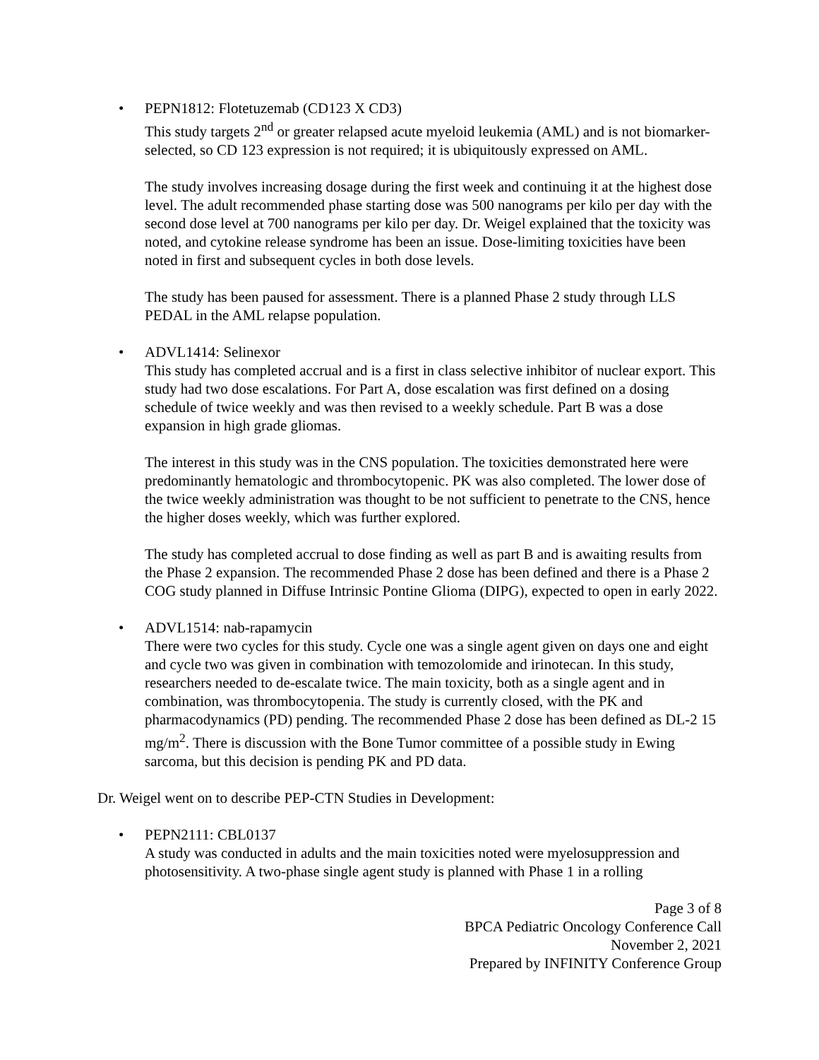• PEPN1812: Flotetuzemab (CD123 X CD3)
This study targets 2<sup>nd</sup> or greater relapsed acute myeloid leukemia (AML) and is not biomarker-selected, so CD 123 expression is not required; it is ubiquitously expressed on AML.
The study involves increasing dosage during the first week and continuing it at the highest dose level. The adult recommended phase starting dose was 500 nanograms per kilo per day with the second dose level at 700 nanograms per kilo per day. Dr. Weigel explained that the toxicity was noted, and cytokine release syndrome has been an issue. Dose-limiting toxicities have been noted in first and subsequent cycles in both dose levels.
The study has been paused for assessment. There is a planned Phase 2 study through LLS PEDAL in the AML relapse population.
• ADVL1414: Selinexor
This study has completed accrual and is a first in class selective inhibitor of nuclear export. This study had two dose escalations. For Part A, dose escalation was first defined on a dosing schedule of twice weekly and was then revised to a weekly schedule. Part B was a dose expansion in high grade gliomas.
The interest in this study was in the CNS population. The toxicities demonstrated here were predominantly hematologic and thrombocytopenic. PK was also completed. The lower dose of the twice weekly administration was thought to be not sufficient to penetrate to the CNS, hence the higher doses weekly, which was further explored.
The study has completed accrual to dose finding as well as part B and is awaiting results from the Phase 2 expansion. The recommended Phase 2 dose has been defined and there is a Phase 2 COG study planned in Diffuse Intrinsic Pontine Glioma (DIPG), expected to open in early 2022.
• ADVL1514: nab-rapamycin
There were two cycles for this study. Cycle one was a single agent given on days one and eight and cycle two was given in combination with temozolomide and irinotecan. In this study, researchers needed to de-escalate twice. The main toxicity, both as a single agent and in combination, was thrombocytopenia. The study is currently closed, with the PK and pharmacodynamics (PD) pending. The recommended Phase 2 dose has been defined as DL-2 15 mg/m<sup>2</sup>. There is discussion with the Bone Tumor committee of a possible study in Ewing sarcoma, but this decision is pending PK and PD data.
Dr. Weigel went on to describe PEP-CTN Studies in Development:
• PEPN2111: CBL0137
A study was conducted in adults and the main toxicities noted were myelosuppression and photosensitivity. A two-phase single agent study is planned with Phase 1 in a rolling
Page 3 of 8
BPCA Pediatric Oncology Conference Call
November 2, 2021
Prepared by INFINITY Conference Group